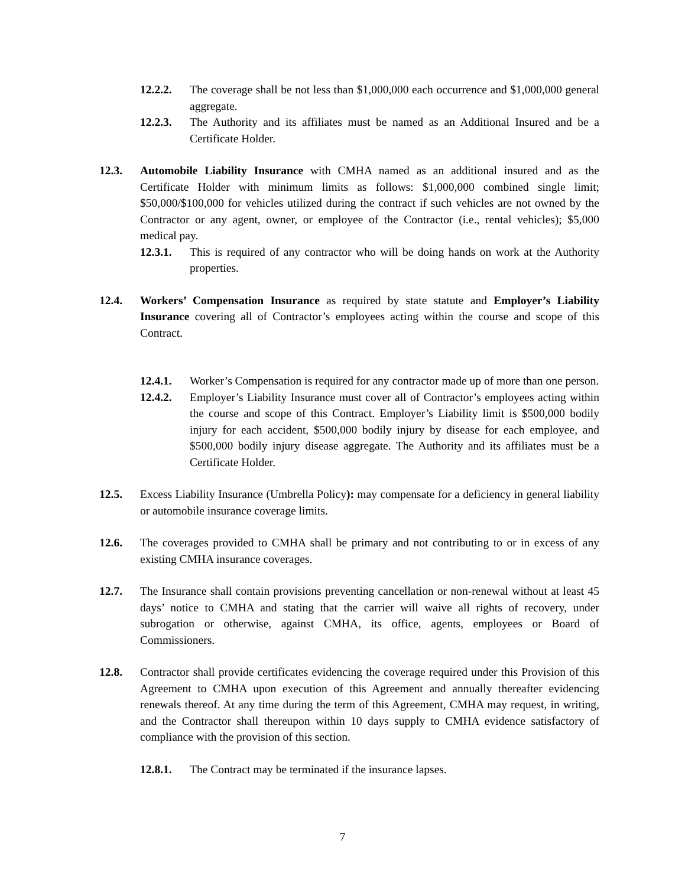12.2.2. The coverage shall be not less than $1,000,000 each occurrence and $1,000,000 general aggregate.
12.2.3. The Authority and its affiliates must be named as an Additional Insured and be a Certificate Holder.
12.3. Automobile Liability Insurance with CMHA named as an additional insured and as the Certificate Holder with minimum limits as follows: $1,000,000 combined single limit; $50,000/$100,000 for vehicles utilized during the contract if such vehicles are not owned by the Contractor or any agent, owner, or employee of the Contractor (i.e., rental vehicles); $5,000 medical pay.
12.3.1. This is required of any contractor who will be doing hands on work at the Authority properties.
12.4. Workers’ Compensation Insurance as required by state statute and Employer’s Liability Insurance covering all of Contractor’s employees acting within the course and scope of this Contract.
12.4.1. Worker’s Compensation is required for any contractor made up of more than one person.
12.4.2. Employer’s Liability Insurance must cover all of Contractor’s employees acting within the course and scope of this Contract. Employer’s Liability limit is $500,000 bodily injury for each accident, $500,000 bodily injury by disease for each employee, and $500,000 bodily injury disease aggregate. The Authority and its affiliates must be a Certificate Holder.
12.5. Excess Liability Insurance (Umbrella Policy): may compensate for a deficiency in general liability or automobile insurance coverage limits.
12.6. The coverages provided to CMHA shall be primary and not contributing to or in excess of any existing CMHA insurance coverages.
12.7. The Insurance shall contain provisions preventing cancellation or non-renewal without at least 45 days’ notice to CMHA and stating that the carrier will waive all rights of recovery, under subrogation or otherwise, against CMHA, its office, agents, employees or Board of Commissioners.
12.8. Contractor shall provide certificates evidencing the coverage required under this Provision of this Agreement to CMHA upon execution of this Agreement and annually thereafter evidencing renewals thereof. At any time during the term of this Agreement, CMHA may request, in writing, and the Contractor shall thereupon within 10 days supply to CMHA evidence satisfactory of compliance with the provision of this section.
12.8.1. The Contract may be terminated if the insurance lapses.
7